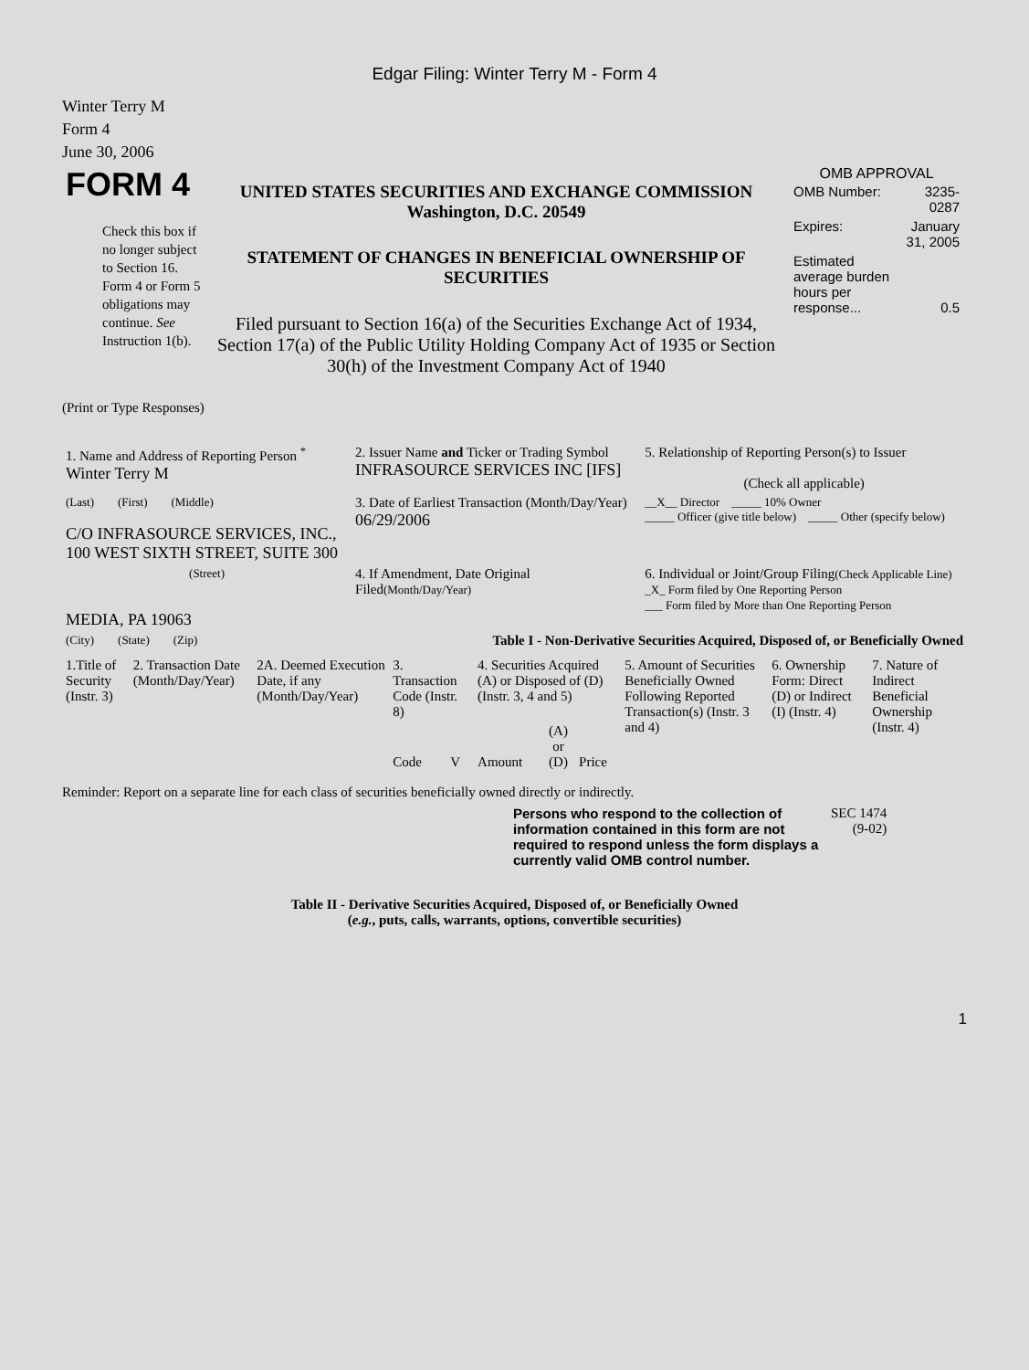Edgar Filing: Winter Terry M - Form 4
Winter Terry M
Form 4
June 30, 2006
| FORM 4 Check this box if no longer subject to Section 16. Form 4 or Form 5 obligations may continue. See Instruction 1(b). | UNITED STATES SECURITIES AND EXCHANGE COMMISSION Washington, D.C. 20549 STATEMENT OF CHANGES IN BENEFICIAL OWNERSHIP OF SECURITIES Filed pursuant to Section 16(a) of the Securities Exchange Act of 1934, Section 17(a) of the Public Utility Holding Company Act of 1935 or Section 30(h) of the Investment Company Act of 1940 | OMB APPROVAL / OMB Number: / 3235-0287 / / Expires: / January 31, 2005 / / Estimated average burden hours per response... / 0.5 / |
(Print or Type Responses)
| 1. Name and Address of Reporting Person <sup>*</sup> Winter Terry M | 2. Issuer Name and Ticker or Trading Symbol INFRASOURCE SERVICES INC [IFS] | 5. Relationship of Reporting Person(s) to Issuer (Check all applicable) |
| (Last) (First) (Middle) C/O INFRASOURCE SERVICES, INC., 100 WEST SIXTH STREET, SUITE 300 | 3. Date of Earliest Transaction (Month/Day/Year) 06/29/2006 | __X__ Director _____ 10% Owner _____ Officer (give title below) _____ Other (specify below) |
| (Street) MEDIA, PA 19063 | 4. If Amendment, Date Original Filed (Month/Day/Year) | 6. Individual or Joint/Group Filing (Check Applicable Line) _X_ Form filed by One Reporting Person ___ Form filed by More than One Reporting Person |
| (City) (State) (Zip) | Table I - Non-Derivative Securities Acquired, Disposed of, or Beneficially Owned | |
| 1.Title of Security (Instr. 3) | 2. Transaction Date (Month/Day/Year) | 2A. Deemed Execution Date, if any (Month/Day/Year) | 3. Transaction Code (Instr. 8) | | 4. Securities Acquired (A) or Disposed of (D) (Instr. 3, 4 and 5) | | | 5. Amount of Securities Beneficially Owned Following Reported Transaction(s) (Instr. 3 and 4) | 6. Ownership Form: Direct (D) or Indirect (I) (Instr. 4) | 7. Nature of Indirect Beneficial Ownership (Instr. 4) |
| --- | --- | --- | --- | --- | --- | --- | --- | --- | --- | --- |
| | | | Code | V | Amount | (A) or (D) | Price | | | |
Reminder: Report on a separate line for each class of securities beneficially owned directly or indirectly.
| Persons who respond to the collection of information contained in this form are not required to respond unless the form displays a currently valid OMB control number. | SEC 1474 (9-02) |
Table II - Derivative Securities Acquired, Disposed of, or Beneficially Owned
(e.g., puts, calls, warrants, options, convertible securities)
1